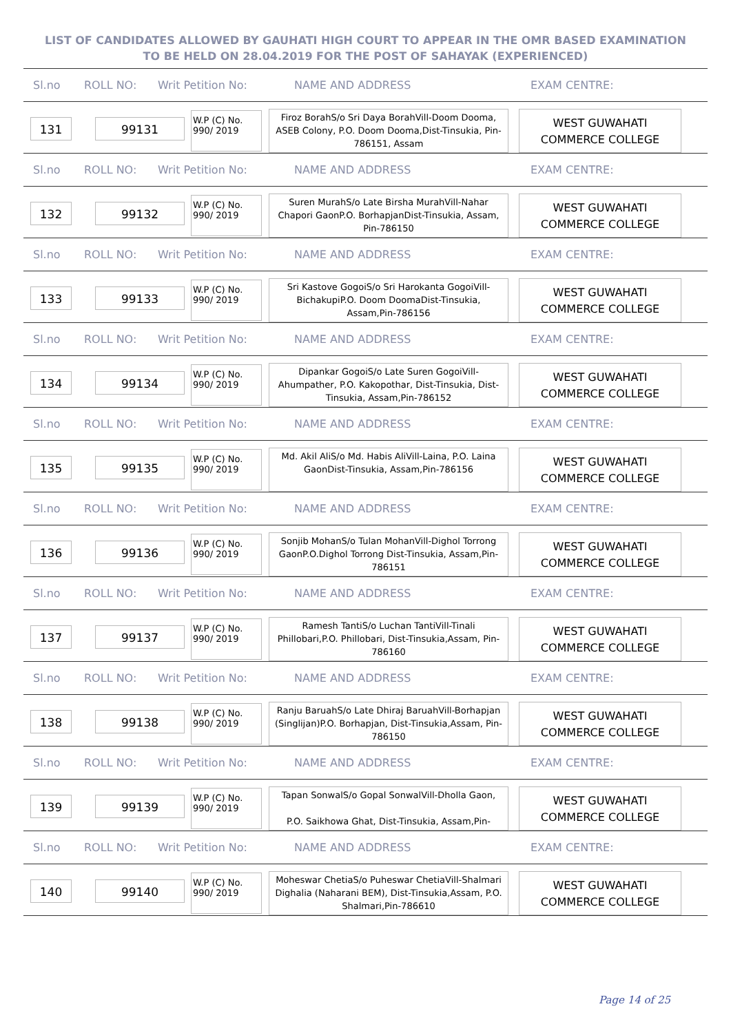LIST OF CANDIDATES ALLOWED BY GAUHATI HIGH COURT TO APPEAR IN THE OMR BASED EXAMINATION TO BE HELD ON 28.04.2019 FOR THE POST OF SAHAYAK (EXPERIENCED)
Sl.no ROLL NO: Writ Petition No: NAME AND ADDRESS EXAM CENTRE:
131 99131
W.P (C) No.
990/ 2019
Firoz BorahS/o Sri Daya BorahVill-Doom Dooma, ASEB Colony, P.O. Doom Dooma,Dist-Tinsukia, Pin-786151, Assam
WEST GUWAHATI
COMMERCE COLLEGE
Sl.no ROLL NO: Writ Petition No: NAME AND ADDRESS EXAM CENTRE:
132 99132
W.P (C) No.
990/ 2019
Suren MurahS/o Late Birsha MurahVill-Nahar Chapori GaonP.O. BorhapjanDist-Tinsukia, Assam, Pin-786150
WEST GUWAHATI
COMMERCE COLLEGE
Sl.no ROLL NO: Writ Petition No: NAME AND ADDRESS EXAM CENTRE:
133 99133
W.P (C) No.
990/ 2019
Sri Kastove GogoiS/o Sri Harokanta GogoiVill-BichakupiP.O. Doom DoomaDist-Tinsukia, Assam,Pin-786156
WEST GUWAHATI
COMMERCE COLLEGE
Sl.no ROLL NO: Writ Petition No: NAME AND ADDRESS EXAM CENTRE:
134 99134
W.P (C) No.
990/ 2019
Dipankar GogoiS/o Late Suren GogoiVill-Ahumpather, P.O. Kakopothar, Dist-Tinsukia, Dist-Tinsukia, Assam,Pin-786152
WEST GUWAHATI
COMMERCE COLLEGE
Sl.no ROLL NO: Writ Petition No: NAME AND ADDRESS EXAM CENTRE:
135 99135
W.P (C) No.
990/ 2019
Md. Akil AliS/o Md. Habis AliVill-Laina, P.O. Laina GaonDist-Tinsukia, Assam,Pin-786156
WEST GUWAHATI
COMMERCE COLLEGE
Sl.no ROLL NO: Writ Petition No: NAME AND ADDRESS EXAM CENTRE:
136 99136
W.P (C) No.
990/ 2019
Sonjib MohanS/o Tulan MohanVill-Dighol Torrong GaonP.O.Dighol Torrong Dist-Tinsukia, Assam,Pin-786151
WEST GUWAHATI
COMMERCE COLLEGE
Sl.no ROLL NO: Writ Petition No: NAME AND ADDRESS EXAM CENTRE:
137 99137
W.P (C) No.
990/ 2019
Ramesh TantiS/o Luchan TantiVill-Tinali Phillobari,P.O. Phillobari, Dist-Tinsukia,Assam, Pin-786160
WEST GUWAHATI
COMMERCE COLLEGE
Sl.no ROLL NO: Writ Petition No: NAME AND ADDRESS EXAM CENTRE:
138 99138
W.P (C) No.
990/ 2019
Ranju BaruahS/o Late Dhiraj BaruahVill-Borhapjan (Singlijan)P.O. Borhapjan, Dist-Tinsukia,Assam, Pin-786150
WEST GUWAHATI
COMMERCE COLLEGE
Sl.no ROLL NO: Writ Petition No: NAME AND ADDRESS EXAM CENTRE:
139 99139
W.P (C) No.
990/ 2019
Tapan SonwalS/o Gopal SonwalVill-Dholla Gaon,
P.O. Saikhowa Ghat, Dist-Tinsukia, Assam,Pin-
WEST GUWAHATI
COMMERCE COLLEGE
Sl.no ROLL NO: Writ Petition No: NAME AND ADDRESS EXAM CENTRE:
140 99140
W.P (C) No.
990/ 2019
Moheswar ChetiaS/o Puheswar ChetiaVill-Shalmari Dighalia (Naharani BEM), Dist-Tinsukia,Assam, P.O. Shalmari,Pin-786610
WEST GUWAHATI
COMMERCE COLLEGE
Page 14 of 25